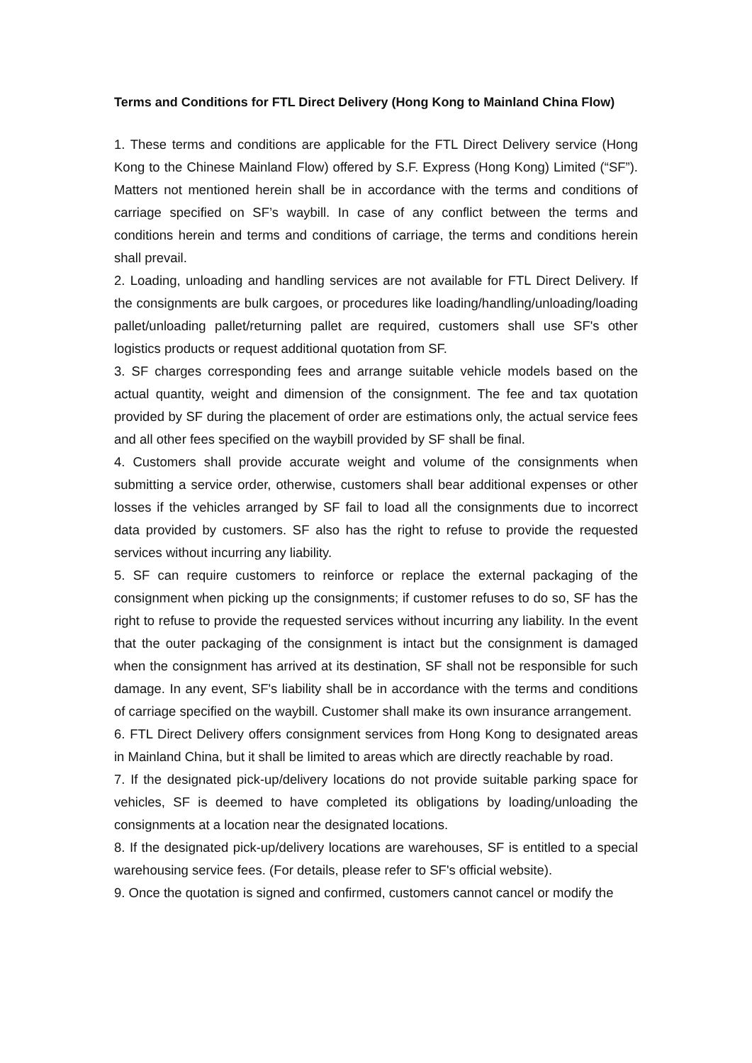Terms and Conditions for FTL Direct Delivery (Hong Kong to Mainland China Flow)
1. These terms and conditions are applicable for the FTL Direct Delivery service (Hong Kong to the Chinese Mainland Flow) offered by S.F. Express (Hong Kong) Limited (“SF”). Matters not mentioned herein shall be in accordance with the terms and conditions of carriage specified on SF’s waybill. In case of any conflict between the terms and conditions herein and terms and conditions of carriage, the terms and conditions herein shall prevail.
2. Loading, unloading and handling services are not available for FTL Direct Delivery. If the consignments are bulk cargoes, or procedures like loading/handling/unloading/loading pallet/unloading pallet/returning pallet are required, customers shall use SF's other logistics products or request additional quotation from SF.
3. SF charges corresponding fees and arrange suitable vehicle models based on the actual quantity, weight and dimension of the consignment. The fee and tax quotation provided by SF during the placement of order are estimations only, the actual service fees and all other fees specified on the waybill provided by SF shall be final.
4. Customers shall provide accurate weight and volume of the consignments when submitting a service order, otherwise, customers shall bear additional expenses or other losses if the vehicles arranged by SF fail to load all the consignments due to incorrect data provided by customers. SF also has the right to refuse to provide the requested services without incurring any liability.
5. SF can require customers to reinforce or replace the external packaging of the consignment when picking up the consignments; if customer refuses to do so, SF has the right to refuse to provide the requested services without incurring any liability. In the event that the outer packaging of the consignment is intact but the consignment is damaged when the consignment has arrived at its destination, SF shall not be responsible for such damage. In any event, SF's liability shall be in accordance with the terms and conditions of carriage specified on the waybill. Customer shall make its own insurance arrangement.
6. FTL Direct Delivery offers consignment services from Hong Kong to designated areas in Mainland China, but it shall be limited to areas which are directly reachable by road.
7. If the designated pick-up/delivery locations do not provide suitable parking space for vehicles, SF is deemed to have completed its obligations by loading/unloading the consignments at a location near the designated locations.
8. If the designated pick-up/delivery locations are warehouses, SF is entitled to a special warehousing service fees. (For details, please refer to SF's official website).
9. Once the quotation is signed and confirmed, customers cannot cancel or modify the